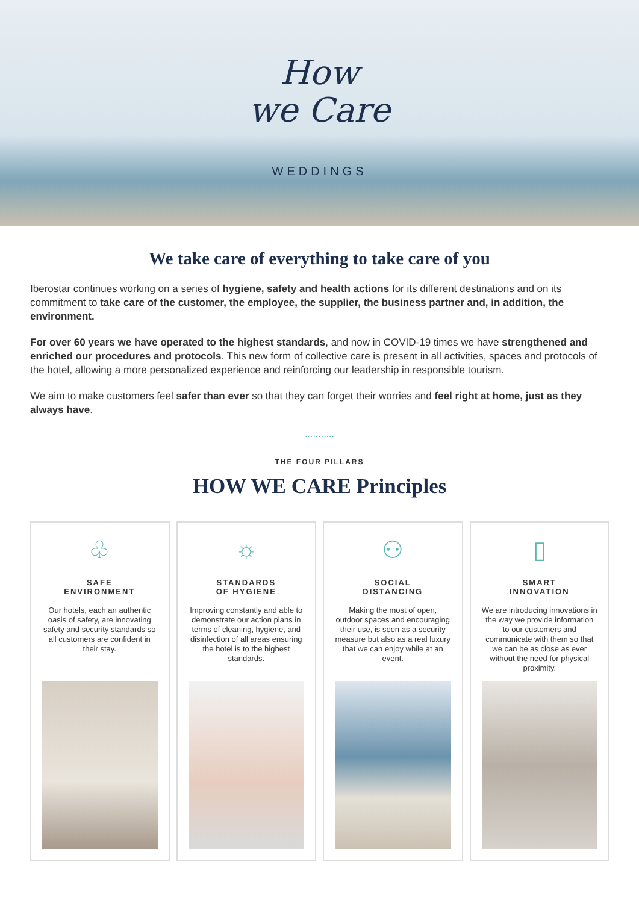How
we Care
WEDDINGS
We take care of everything to take care of you
Iberostar continues working on a series of hygiene, safety and health actions for its different destinations and on its commitment to take care of the customer, the employee, the supplier, the business partner and, in addition, the environment.
For over 60 years we have operated to the highest standards, and now in COVID-19 times we have strengthened and enriched our procedures and protocols. This new form of collective care is present in all activities, spaces and protocols of the hotel, allowing a more personalized experience and reinforcing our leadership in responsible tourism.
We aim to make customers feel safer than ever so that they can forget their worries and feel right at home, just as they always have.
...........
THE FOUR PILLARS
HOW WE CARE Principles
♧
SAFE
ENVIRONMENT
Our hotels, each an authentic oasis of safety, are innovating safety and security standards so all customers are confident in their stay.
☼
STANDARDS
OF HYGIENE
Improving constantly and able to demonstrate our action plans in terms of cleaning, hygiene, and disinfection of all areas ensuring the hotel is to the highest standards.
⚇
SOCIAL
DISTANCING
Making the most of open, outdoor spaces and encouraging their use, is seen as a security measure but also as a real luxury that we can enjoy while at an event.
▯
SMART
INNOVATION
We are introducing innovations in the way we provide information to our customers and communicate with them so that we can be as close as ever without the need for physical proximity.